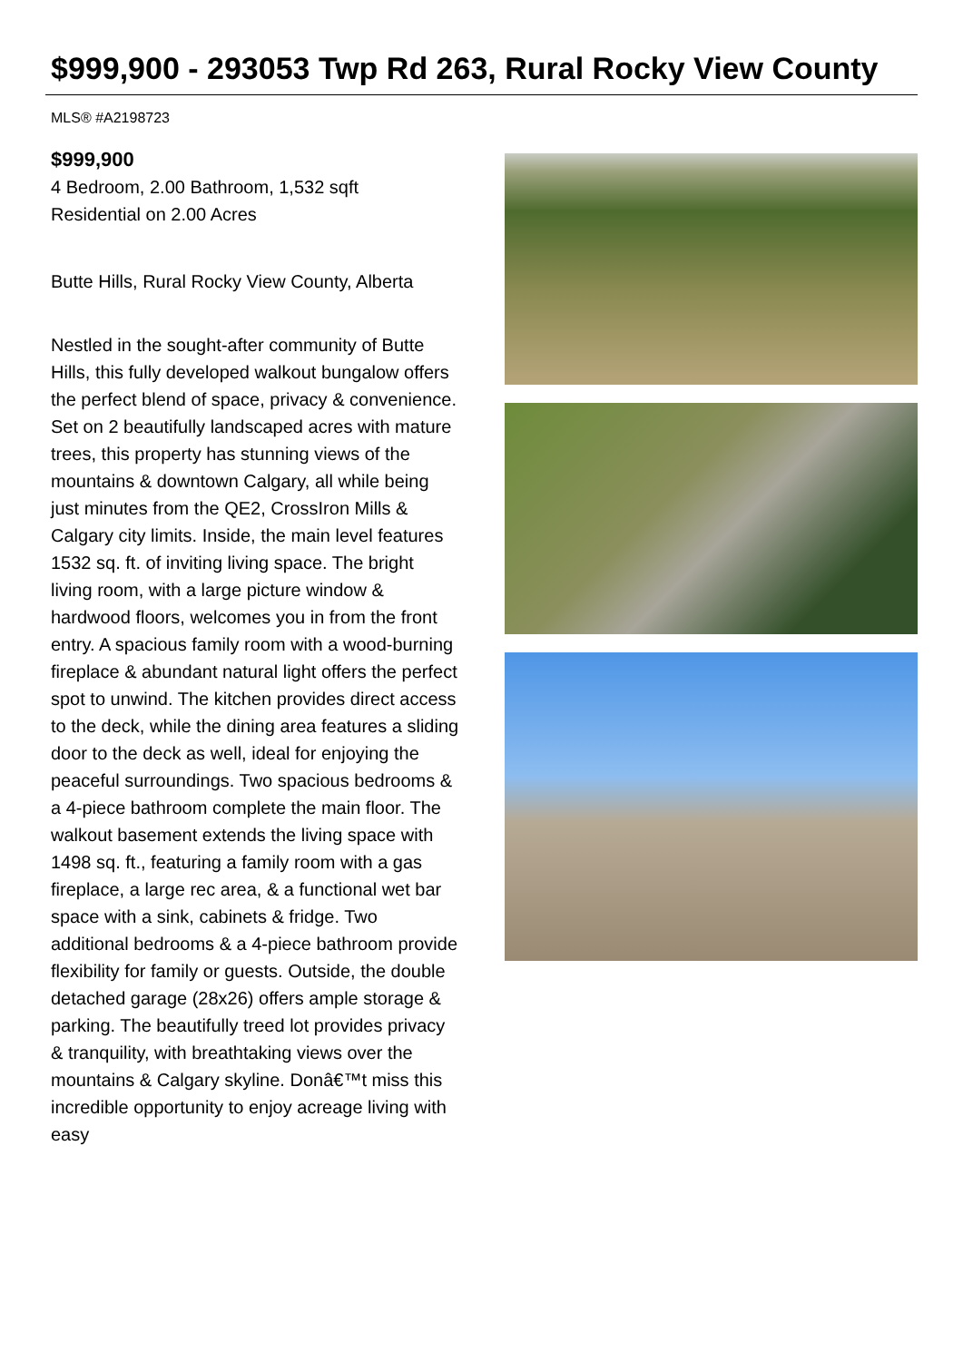$999,900 - 293053 Twp Rd 263, Rural Rocky View County
MLS® #A2198723
$999,900
4 Bedroom, 2.00 Bathroom, 1,532 sqft
Residential on 2.00 Acres
Butte Hills, Rural Rocky View County, Alberta
Nestled in the sought-after community of Butte Hills, this fully developed walkout bungalow offers the perfect blend of space, privacy & convenience. Set on 2 beautifully landscaped acres with mature trees, this property has stunning views of the mountains & downtown Calgary, all while being just minutes from the QE2, CrossIron Mills & Calgary city limits. Inside, the main level features 1532 sq. ft. of inviting living space. The bright living room, with a large picture window & hardwood floors, welcomes you in from the front entry. A spacious family room with a wood-burning fireplace & abundant natural light offers the perfect spot to unwind. The kitchen provides direct access to the deck, while the dining area features a sliding door to the deck as well, ideal for enjoying the peaceful surroundings. Two spacious bedrooms & a 4-piece bathroom complete the main floor. The walkout basement extends the living space with 1498 sq. ft., featuring a family room with a gas fireplace, a large rec area, & a functional wet bar space with a sink, cabinets & fridge. Two additional bedrooms & a 4-piece bathroom provide flexibility for family or guests. Outside, the double detached garage (28x26) offers ample storage & parking. The beautifully treed lot provides privacy & tranquility, with breathtaking views over the mountains & Calgary skyline. Donâ€™t miss this incredible opportunity to enjoy acreage living with easy